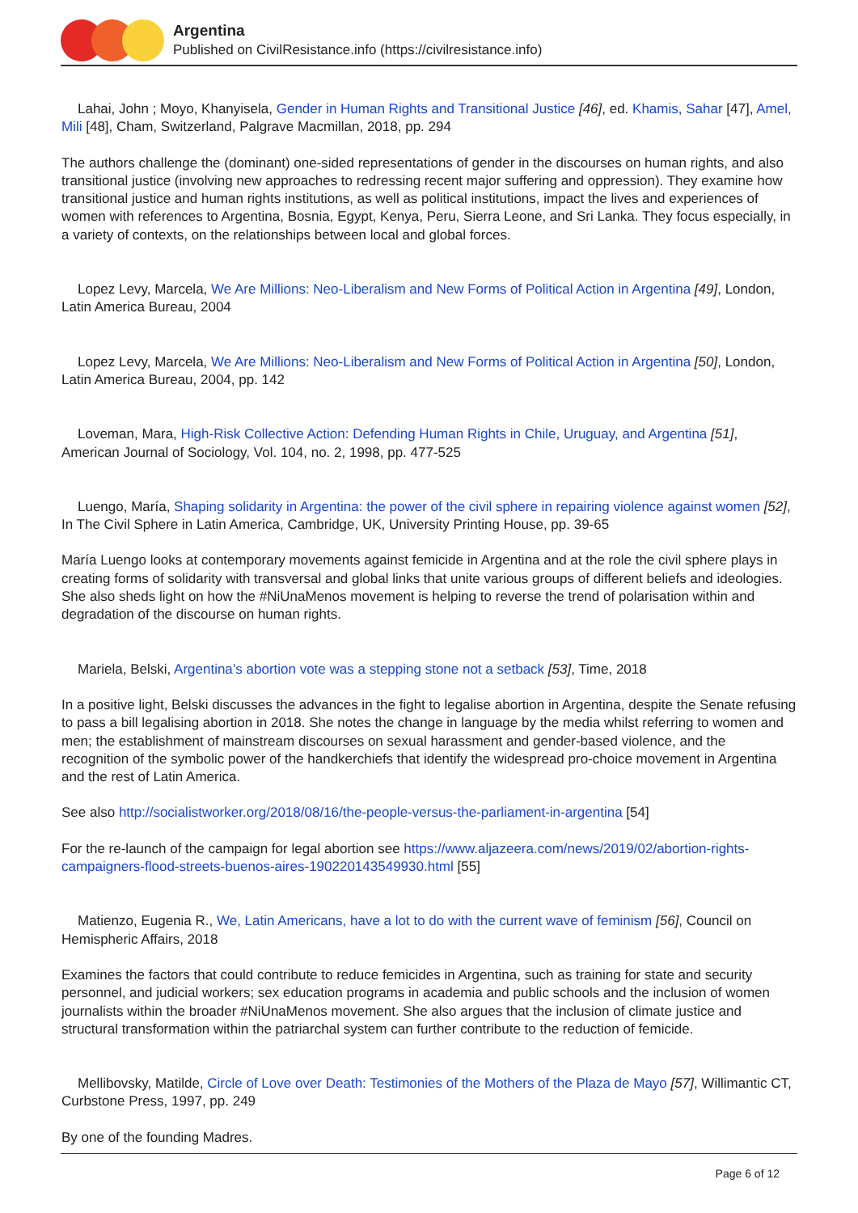Argentina
Published on CivilResistance.info (https://civilresistance.info)
Lahai, John ; Moyo, Khanyisela, Gender in Human Rights and Transitional Justice [46], ed. Khamis, Sahar [47], Amel, Mili [48], Cham, Switzerland, Palgrave Macmillan, 2018, pp. 294
The authors challenge the (dominant) one-sided representations of gender in the discourses on human rights, and also transitional justice (involving new approaches to redressing recent major suffering and oppression). They examine how transitional justice and human rights institutions, as well as political institutions, impact the lives and experiences of women with references to Argentina, Bosnia, Egypt, Kenya, Peru, Sierra Leone, and Sri Lanka. They focus especially, in a variety of contexts, on the relationships between local and global forces.
Lopez Levy, Marcela, We Are Millions: Neo-Liberalism and New Forms of Political Action in Argentina [49], London, Latin America Bureau, 2004
Lopez Levy, Marcela, We Are Millions: Neo-Liberalism and New Forms of Political Action in Argentina [50], London, Latin America Bureau, 2004, pp. 142
Loveman, Mara, High-Risk Collective Action: Defending Human Rights in Chile, Uruguay, and Argentina [51], American Journal of Sociology, Vol. 104, no. 2, 1998, pp. 477-525
Luengo, María, Shaping solidarity in Argentina: the power of the civil sphere in repairing violence against women [52], In The Civil Sphere in Latin America, Cambridge, UK, University Printing House, pp. 39-65
María Luengo looks at contemporary movements against femicide in Argentina and at the role the civil sphere plays in creating forms of solidarity with transversal and global links that unite various groups of different beliefs and ideologies. She also sheds light on how the #NiUnaMenos movement is helping to reverse the trend of polarisation within and degradation of the discourse on human rights.
Mariela, Belski, Argentina’s abortion vote was a stepping stone not a setback [53], Time, 2018
In a positive light, Belski discusses the advances in the fight to legalise abortion in Argentina, despite the Senate refusing to pass a bill legalising abortion in 2018. She notes the change in language by the media whilst referring to women and men; the establishment of mainstream discourses on sexual harassment and gender-based violence, and the recognition of the symbolic power of the handkerchiefs that identify the widespread pro-choice movement in Argentina and the rest of Latin America.
See also http://socialistworker.org/2018/08/16/the-people-versus-the-parliament-in-argentina [54]
For the re-launch of the campaign for legal abortion see https://www.aljazeera.com/news/2019/02/abortion-rights-campaigners-flood-streets-buenos-aires-190220143549930.html [55]
Matienzo, Eugenia R., We, Latin Americans, have a lot to do with the current wave of feminism [56], Council on Hemispheric Affairs, 2018
Examines the factors that could contribute to reduce femicides in Argentina, such as training for state and security personnel, and judicial workers; sex education programs in academia and public schools and the inclusion of women journalists within the broader #NiUnaMenos movement. She also argues that the inclusion of climate justice and structural transformation within the patriarchal system can further contribute to the reduction of femicide.
Mellibovsky, Matilde, Circle of Love over Death: Testimonies of the Mothers of the Plaza de Mayo [57], Willimantic CT, Curbstone Press, 1997, pp. 249
By one of the founding Madres.
Page 6 of 12